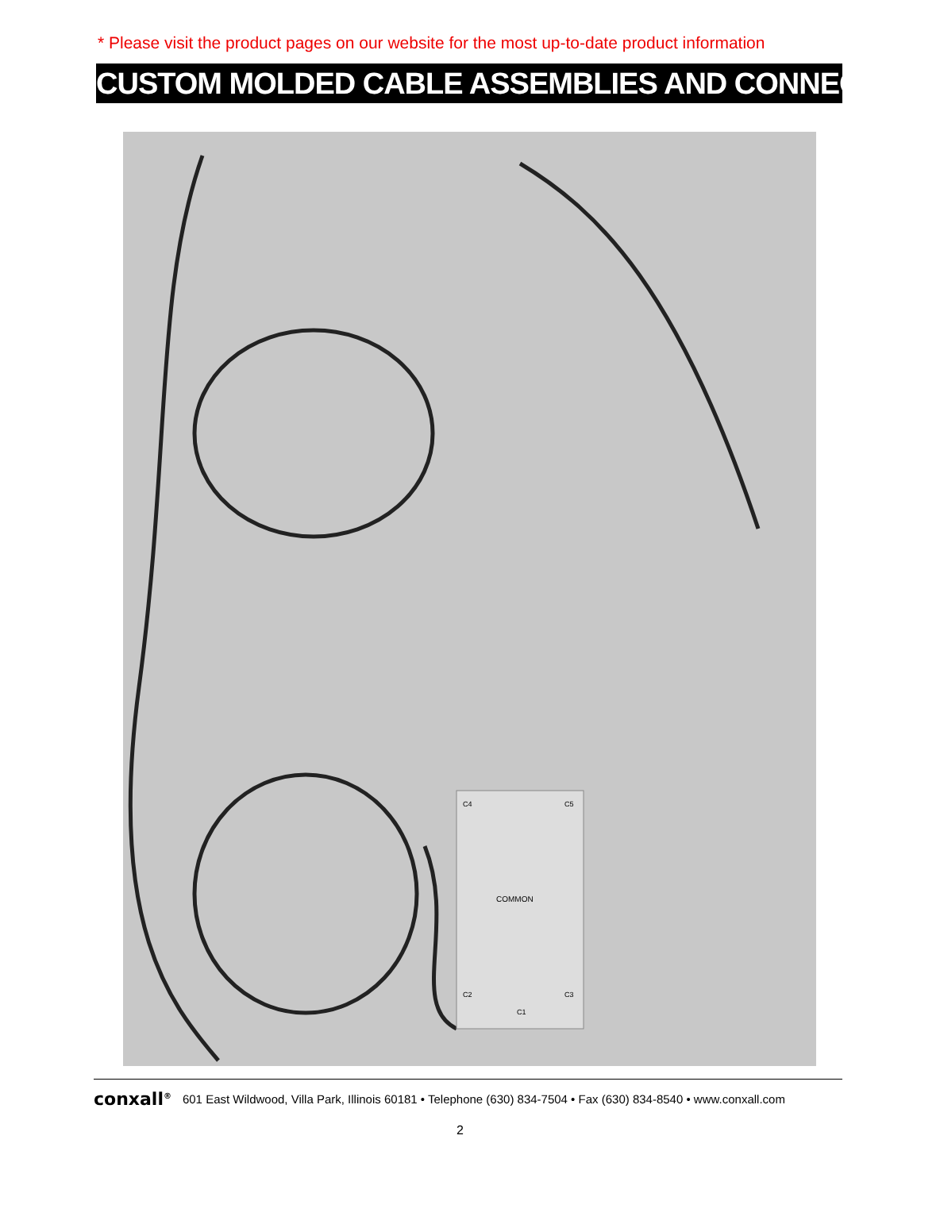* Please visit the product pages on our website for the most up-to-date product information
CUSTOM MOLDED CABLE ASSEMBLIES AND CONNECTORS
COMMON
C4
C5
C2
C3
C1
conxall<sup>®</sup> 601 East Wildwood, Villa Park, Illinois 60181 • Telephone (630) 834-7504 • Fax (630) 834-8540 • www.conxall.com
2